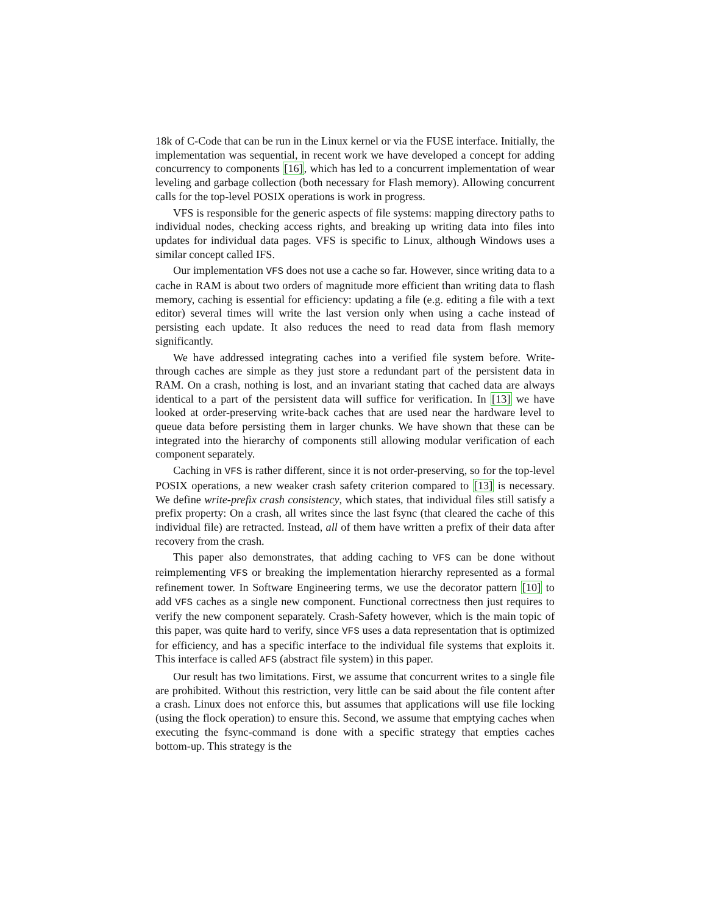18k of C-Code that can be run in the Linux kernel or via the FUSE interface. Initially, the implementation was sequential, in recent work we have developed a concept for adding concurrency to components [16], which has led to a concurrent implementation of wear leveling and garbage collection (both necessary for Flash memory). Allowing concurrent calls for the top-level POSIX operations is work in progress.
VFS is responsible for the generic aspects of file systems: mapping directory paths to individual nodes, checking access rights, and breaking up writing data into files into updates for individual data pages. VFS is specific to Linux, although Windows uses a similar concept called IFS.
Our implementation VFS does not use a cache so far. However, since writing data to a cache in RAM is about two orders of magnitude more efficient than writing data to flash memory, caching is essential for efficiency: updating a file (e.g. editing a file with a text editor) several times will write the last version only when using a cache instead of persisting each update. It also reduces the need to read data from flash memory significantly.
We have addressed integrating caches into a verified file system before. Write-through caches are simple as they just store a redundant part of the persistent data in RAM. On a crash, nothing is lost, and an invariant stating that cached data are always identical to a part of the persistent data will suffice for verification. In [13] we have looked at order-preserving write-back caches that are used near the hardware level to queue data before persisting them in larger chunks. We have shown that these can be integrated into the hierarchy of components still allowing modular verification of each component separately.
Caching in VFS is rather different, since it is not order-preserving, so for the top-level POSIX operations, a new weaker crash safety criterion compared to [13] is necessary. We define write-prefix crash consistency, which states, that individual files still satisfy a prefix property: On a crash, all writes since the last fsync (that cleared the cache of this individual file) are retracted. Instead, all of them have written a prefix of their data after recovery from the crash.
This paper also demonstrates, that adding caching to VFS can be done without reimplementing VFS or breaking the implementation hierarchy represented as a formal refinement tower. In Software Engineering terms, we use the decorator pattern [10] to add VFS caches as a single new component. Functional correctness then just requires to verify the new component separately. Crash-Safety however, which is the main topic of this paper, was quite hard to verify, since VFS uses a data representation that is optimized for efficiency, and has a specific interface to the individual file systems that exploits it. This interface is called AFS (abstract file system) in this paper.
Our result has two limitations. First, we assume that concurrent writes to a single file are prohibited. Without this restriction, very little can be said about the file content after a crash. Linux does not enforce this, but assumes that applications will use file locking (using the flock operation) to ensure this. Second, we assume that emptying caches when executing the fsync-command is done with a specific strategy that empties caches bottom-up. This strategy is the